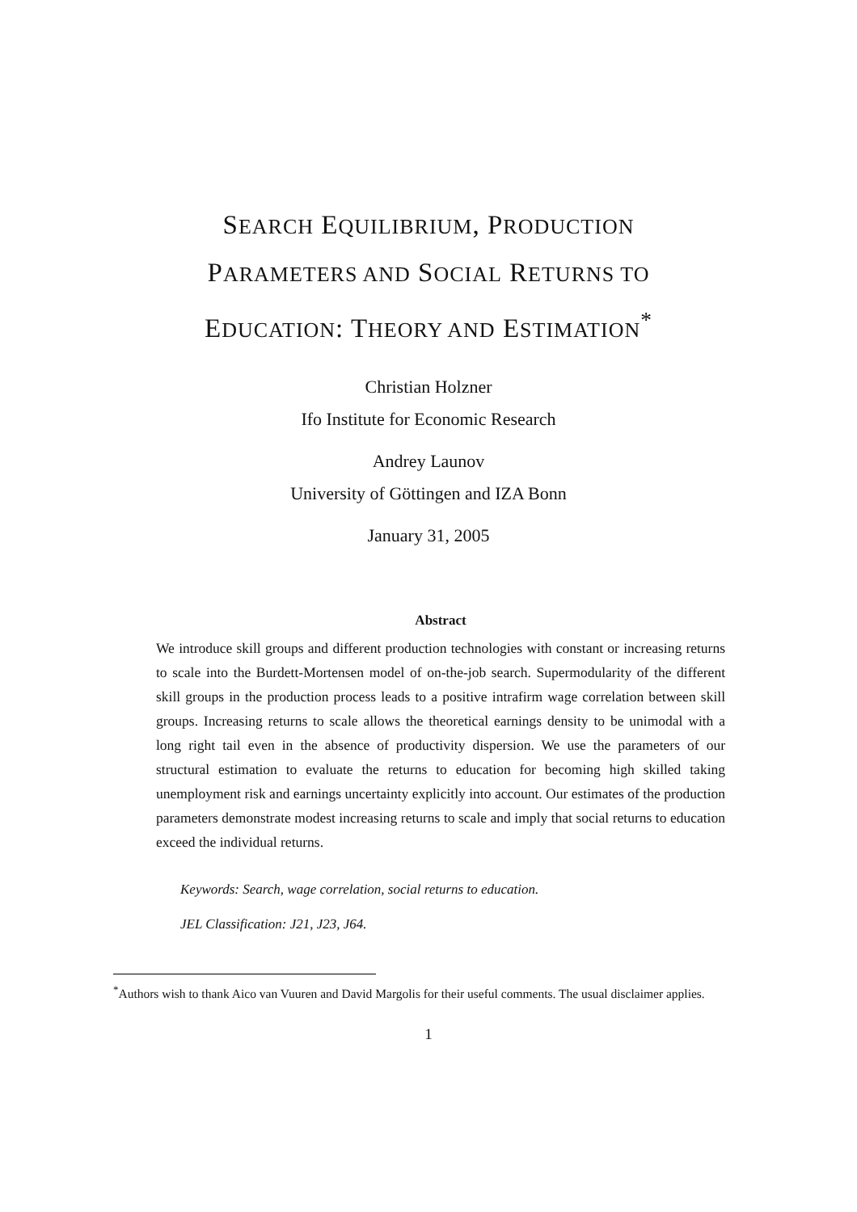SEARCH EQUILIBRIUM, PRODUCTION
PARAMETERS AND SOCIAL RETURNS TO
EDUCATION: THEORY AND ESTIMATION<sup>*</sup>
Christian Holzner
Ifo Institute for Economic Research
Andrey Launov
University of Göttingen and IZA Bonn
January 31, 2005
Abstract
We introduce skill groups and different production technologies with constant or increasing returns to scale into the Burdett-Mortensen model of on-the-job search. Supermodularity of the different skill groups in the production process leads to a positive intrafirm wage correlation between skill groups. Increasing returns to scale allows the theoretical earnings density to be unimodal with a long right tail even in the absence of productivity dispersion. We use the parameters of our structural estimation to evaluate the returns to education for becoming high skilled taking unemployment risk and earnings uncertainty explicitly into account. Our estimates of the production parameters demonstrate modest increasing returns to scale and imply that social returns to education exceed the individual returns.
Keywords: Search, wage correlation, social returns to education.
JEL Classification: J21, J23, J64.
<sup>*</sup> Authors wish to thank Aico van Vuuren and David Margolis for their useful comments. The usual disclaimer applies.
1